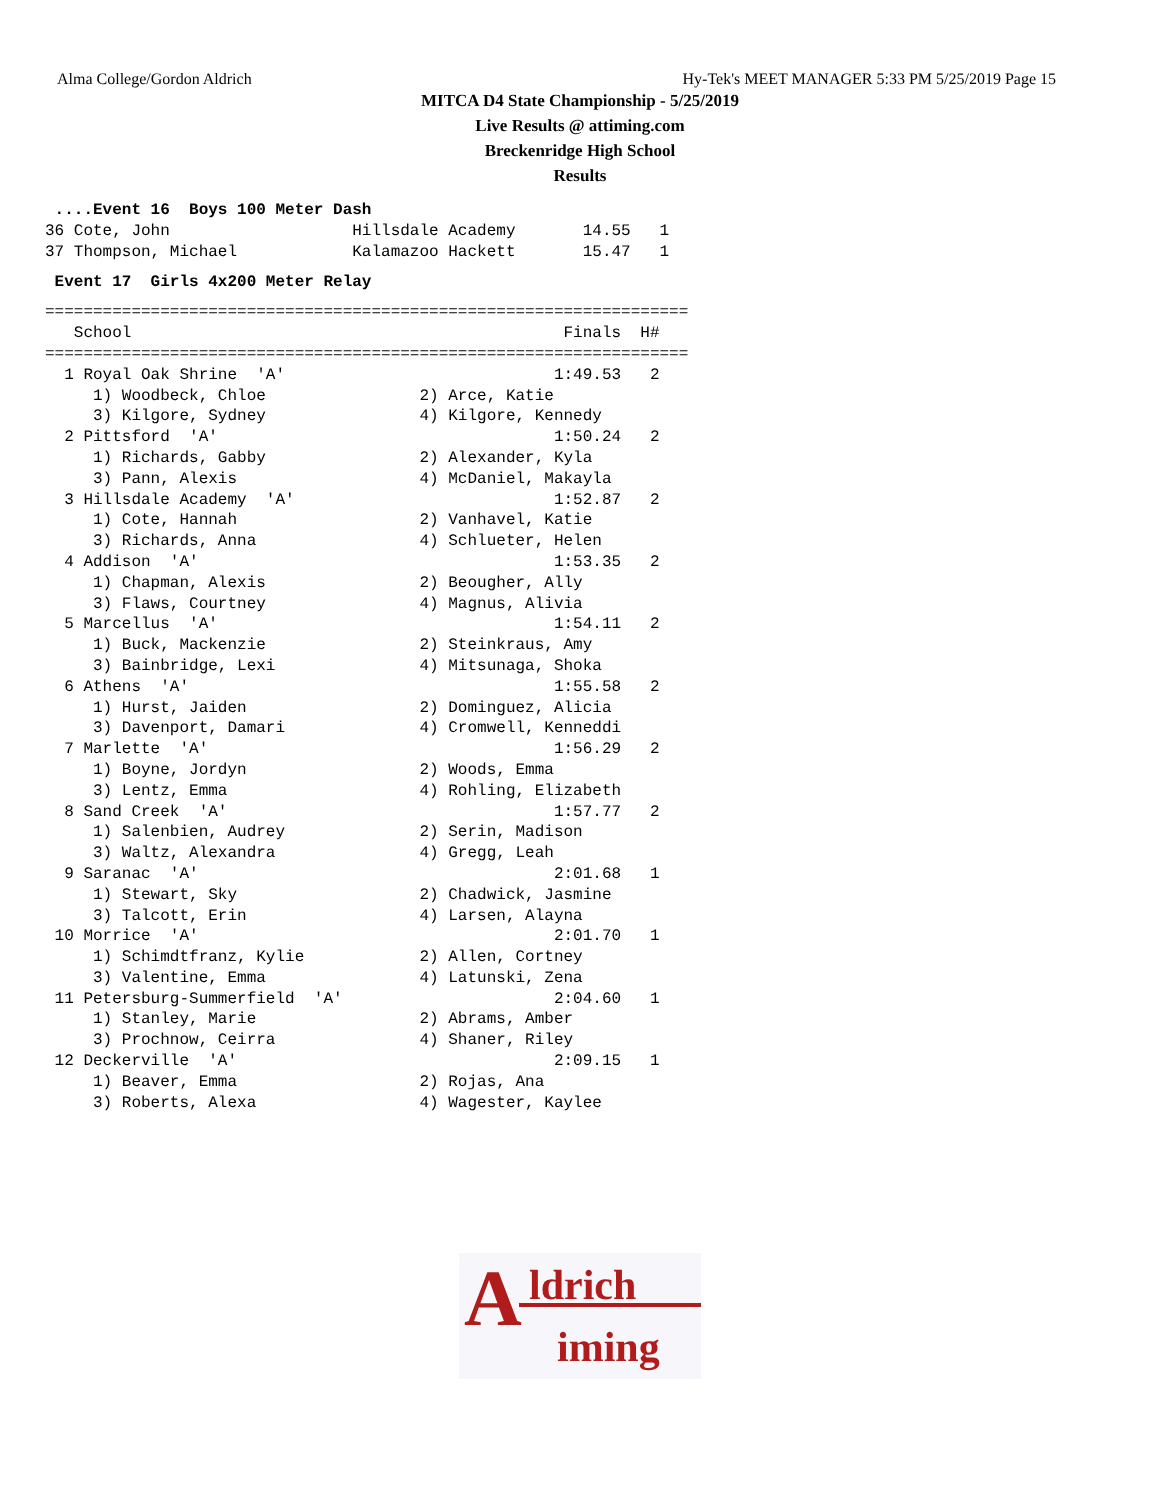Alma College/Gordon Aldrich Hy-Tek's MEET MANAGER 5:33 PM 5/25/2019 Page 15
MITCA D4 State Championship - 5/25/2019
Live Results @ attiming.com
Breckenridge High School
Results
 ....Event 16  Boys 100 Meter Dash
36 Cote, John                   Hillsdale Academy       14.55   1
37 Thompson, Michael            Kalamazoo Hackett       15.47   1
 Event 17  Girls 4x200 Meter Relay
===================================================================
   School                                             Finals  H#
===================================================================
  1 Royal Oak Shrine  'A'                            1:49.53   2
     1) Woodbeck, Chloe                2) Arce, Katie
     3) Kilgore, Sydney                4) Kilgore, Kennedy
  2 Pittsford  'A'                                   1:50.24   2
     1) Richards, Gabby                2) Alexander, Kyla
     3) Pann, Alexis                   4) McDaniel, Makayla
  3 Hillsdale Academy  'A'                           1:52.87   2
     1) Cote, Hannah                   2) Vanhavel, Katie
     3) Richards, Anna                 4) Schlueter, Helen
  4 Addison  'A'                                     1:53.35   2
     1) Chapman, Alexis                2) Beougher, Ally
     3) Flaws, Courtney                4) Magnus, Alivia
  5 Marcellus  'A'                                   1:54.11   2
     1) Buck, Mackenzie                2) Steinkraus, Amy
     3) Bainbridge, Lexi               4) Mitsunaga, Shoka
  6 Athens  'A'                                      1:55.58   2
     1) Hurst, Jaiden                  2) Dominguez, Alicia
     3) Davenport, Damari              4) Cromwell, Kenneddi
  7 Marlette  'A'                                    1:56.29   2
     1) Boyne, Jordyn                  2) Woods, Emma
     3) Lentz, Emma                    4) Rohling, Elizabeth
  8 Sand Creek  'A'                                  1:57.77   2
     1) Salenbien, Audrey              2) Serin, Madison
     3) Waltz, Alexandra               4) Gregg, Leah
  9 Saranac  'A'                                     2:01.68   1
     1) Stewart, Sky                   2) Chadwick, Jasmine
     3) Talcott, Erin                  4) Larsen, Alayna
 10 Morrice  'A'                                     2:01.70   1
     1) Schimdtfranz, Kylie            2) Allen, Cortney
     3) Valentine, Emma                4) Latunski, Zena
 11 Petersburg-Summerfield  'A'                      2:04.60   1
     1) Stanley, Marie                 2) Abrams, Amber
     3) Prochnow, Ceirra               4) Shaner, Riley
 12 Deckerville  'A'                                 2:09.15   1
     1) Beaver, Emma                   2) Rojas, Ana
     3) Roberts, Alexa                 4) Wagester, Kaylee
A ldrich
iming